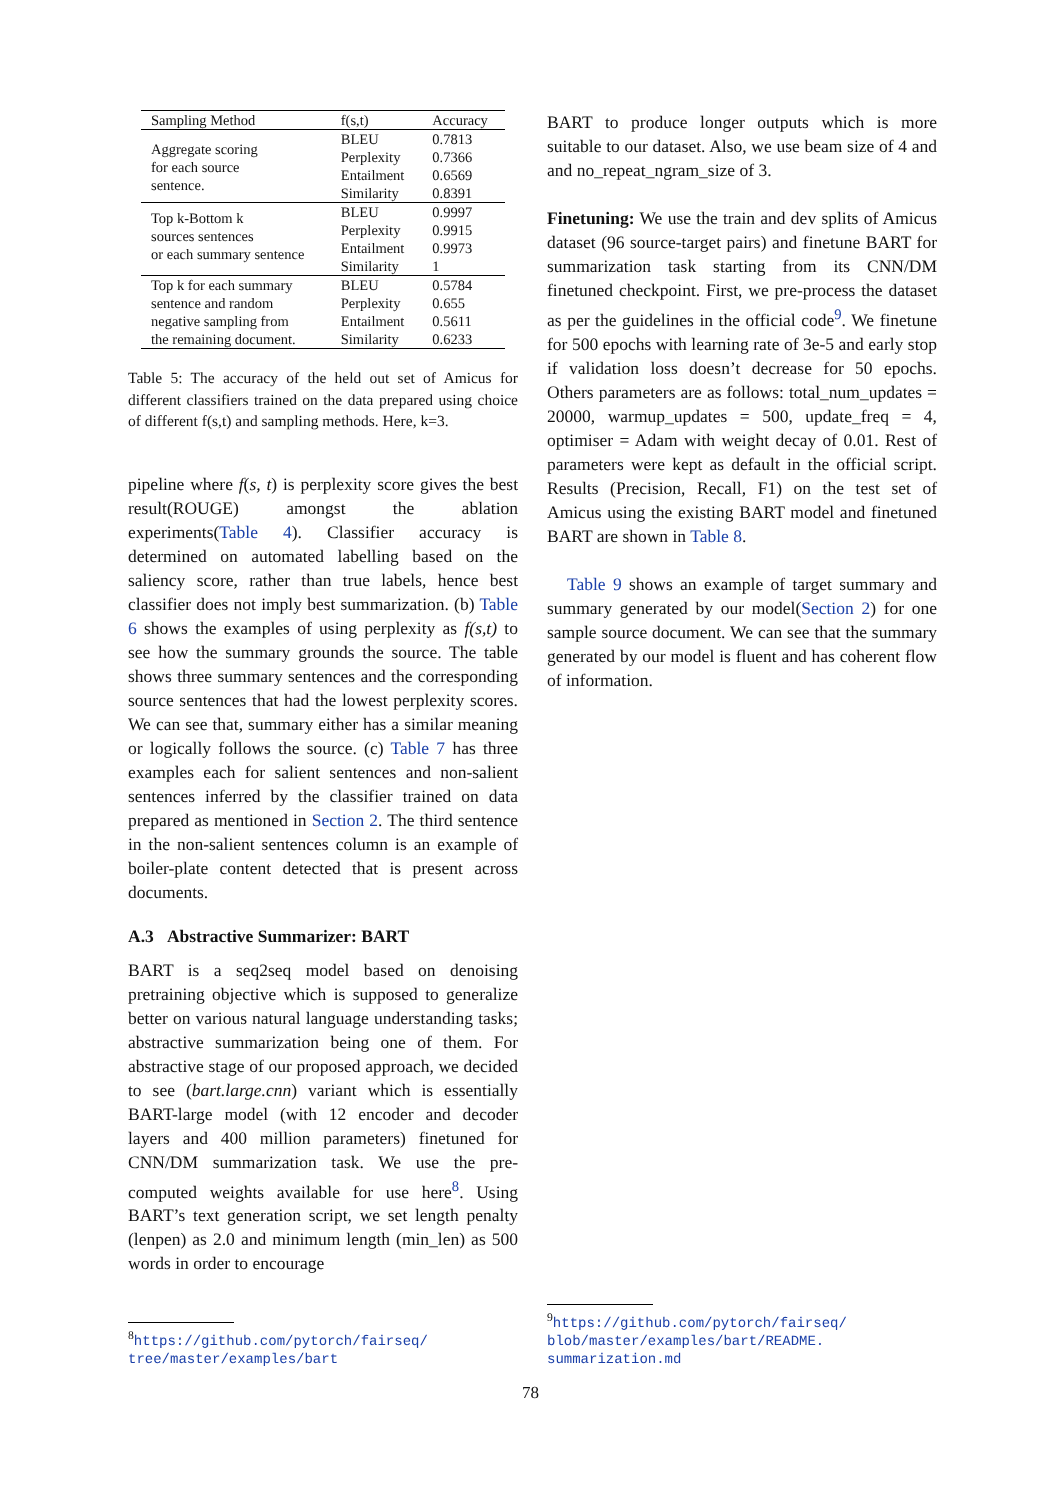| Sampling Method | f(s,t) | Accuracy |
| --- | --- | --- |
| Aggregate scoring for each source sentence. | BLEU Perplexity Entailment Similarity | 0.7813 0.7366 0.6569 0.8391 |
| Top k-Bottom k sources sentences or each summary sentence | BLEU Perplexity Entailment Similarity | 0.9997 0.9915 0.9973 1 |
| Top k for each summary sentence and random negative sampling from the remaining document. | BLEU Perplexity Entailment Similarity | 0.5784 0.655 0.5611 0.6233 |
Table 5: The accuracy of the held out set of Amicus for different classifiers trained on the data prepared using choice of different f(s,t) and sampling methods. Here, k=3.
pipeline where f(s, t) is perplexity score gives the best result(ROUGE) amongst the ablation experiments(Table 4). Classifier accuracy is determined on automated labelling based on the saliency score, rather than true labels, hence best classifier does not imply best summarization. (b) Table 6 shows the examples of using perplexity as f(s,t) to see how the summary grounds the source. The table shows three summary sentences and the corresponding source sentences that had the lowest perplexity scores. We can see that, summary either has a similar meaning or logically follows the source. (c) Table 7 has three examples each for salient sentences and non-salient sentences inferred by the classifier trained on data prepared as mentioned in Section 2. The third sentence in the non-salient sentences column is an example of boiler-plate content detected that is present across documents.
A.3 Abstractive Summarizer: BART
BART is a seq2seq model based on denoising pretraining objective which is supposed to generalize better on various natural language understanding tasks; abstractive summarization being one of them. For abstractive stage of our proposed approach, we decided to see (bart.large.cnn) variant which is essentially BART-large model (with 12 encoder and decoder layers and 400 million parameters) finetuned for CNN/DM summarization task. We use the pre-computed weights available for use here<sup>8</sup>. Using BART’s text generation script, we set length penalty (lenpen) as 2.0 and minimum length (min_len) as 500 words in order to encourage
BART to produce longer outputs which is more suitable to our dataset. Also, we use beam size of 4 and and no_repeat_ngram_size of 3.
Finetuning: We use the train and dev splits of Amicus dataset (96 source-target pairs) and finetune BART for summarization task starting from its CNN/DM finetuned checkpoint. First, we pre-process the dataset as per the guidelines in the official code<sup>9</sup>. We finetune for 500 epochs with learning rate of 3e-5 and early stop if validation loss doesn’t decrease for 50 epochs. Others parameters are as follows: total_num_updates = 20000, warmup_updates = 500, update_freq = 4, optimiser = Adam with weight decay of 0.01. Rest of parameters were kept as default in the official script. Results (Precision, Recall, F1) on the test set of Amicus using the existing BART model and finetuned BART are shown in Table 8.
Table 9 shows an example of target summary and summary generated by our model(Section 2) for one sample source document. We can see that the summary generated by our model is fluent and has coherent flow of information.
<sup>8</sup> https://github.com/pytorch/fairseq/ tree/master/examples/bart
<sup>9</sup> https://github.com/pytorch/fairseq/ blob/master/examples/bart/README. summarization.md
78